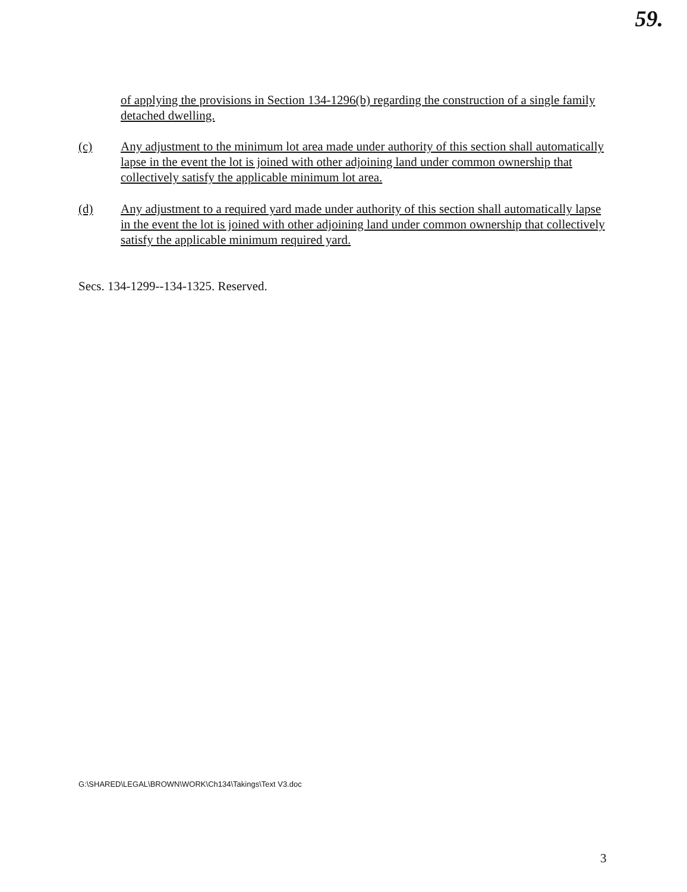59.
of applying the provisions in Section 134-1296(b) regarding the construction of a single family detached dwelling.
(c) Any adjustment to the minimum lot area made under authority of this section shall automatically lapse in the event the lot is joined with other adjoining land under common ownership that collectively satisfy the applicable minimum lot area.
(d) Any adjustment to a required yard made under authority of this section shall automatically lapse in the event the lot is joined with other adjoining land under common ownership that collectively satisfy the applicable minimum required yard.
Secs. 134-1299--134-1325. Reserved.
G:\SHARED\LEGAL\BROWN\WORK\Ch134\Takings\Text V3.doc
3